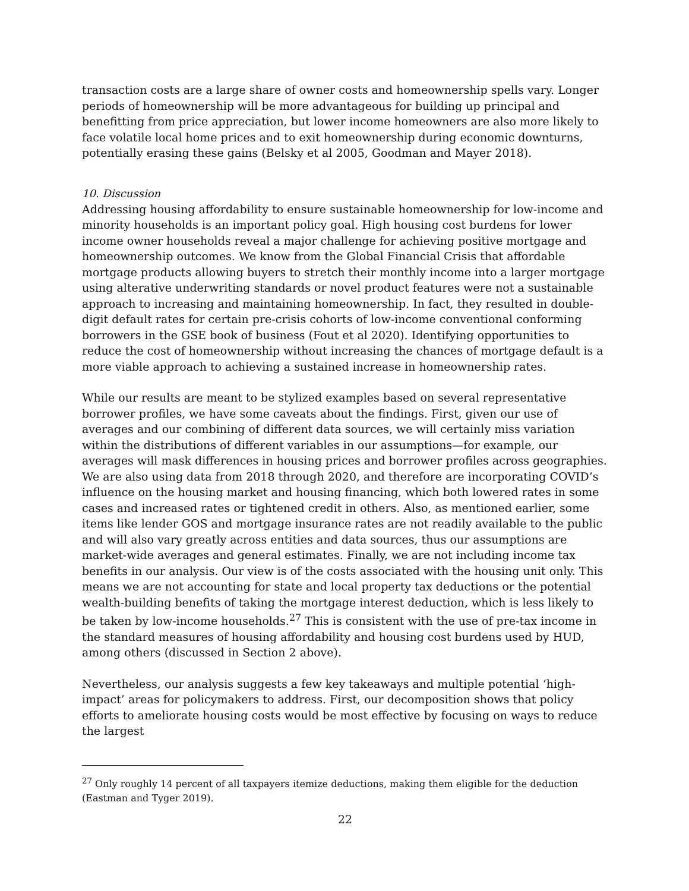transaction costs are a large share of owner costs and homeownership spells vary. Longer periods of homeownership will be more advantageous for building up principal and benefitting from price appreciation, but lower income homeowners are also more likely to face volatile local home prices and to exit homeownership during economic downturns, potentially erasing these gains (Belsky et al 2005, Goodman and Mayer 2018).
10. Discussion
Addressing housing affordability to ensure sustainable homeownership for low-income and minority households is an important policy goal. High housing cost burdens for lower income owner households reveal a major challenge for achieving positive mortgage and homeownership outcomes. We know from the Global Financial Crisis that affordable mortgage products allowing buyers to stretch their monthly income into a larger mortgage using alterative underwriting standards or novel product features were not a sustainable approach to increasing and maintaining homeownership. In fact, they resulted in double-digit default rates for certain pre-crisis cohorts of low-income conventional conforming borrowers in the GSE book of business (Fout et al 2020). Identifying opportunities to reduce the cost of homeownership without increasing the chances of mortgage default is a more viable approach to achieving a sustained increase in homeownership rates.
While our results are meant to be stylized examples based on several representative borrower profiles, we have some caveats about the findings. First, given our use of averages and our combining of different data sources, we will certainly miss variation within the distributions of different variables in our assumptions—for example, our averages will mask differences in housing prices and borrower profiles across geographies. We are also using data from 2018 through 2020, and therefore are incorporating COVID’s influence on the housing market and housing financing, which both lowered rates in some cases and increased rates or tightened credit in others. Also, as mentioned earlier, some items like lender GOS and mortgage insurance rates are not readily available to the public and will also vary greatly across entities and data sources, thus our assumptions are market-wide averages and general estimates. Finally, we are not including income tax benefits in our analysis. Our view is of the costs associated with the housing unit only. This means we are not accounting for state and local property tax deductions or the potential wealth-building benefits of taking the mortgage interest deduction, which is less likely to be taken by low-income households.<sup>27</sup> This is consistent with the use of pre-tax income in the standard measures of housing affordability and housing cost burdens used by HUD, among others (discussed in Section 2 above).
Nevertheless, our analysis suggests a few key takeaways and multiple potential ‘high-impact’ areas for policymakers to address. First, our decomposition shows that policy efforts to ameliorate housing costs would be most effective by focusing on ways to reduce the largest
<sup>27</sup> Only roughly 14 percent of all taxpayers itemize deductions, making them eligible for the deduction (Eastman and Tyger 2019).
22